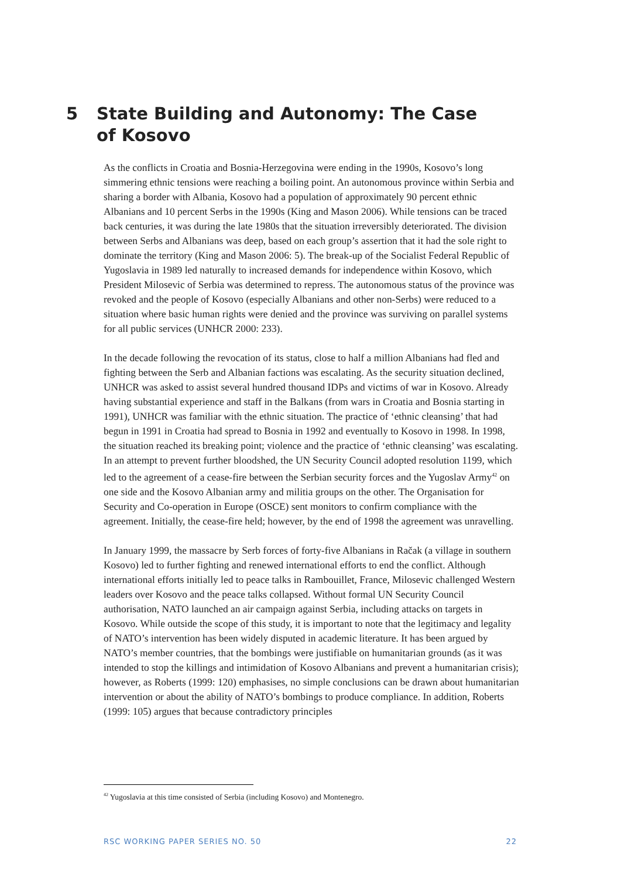5 State Building and Autonomy: The Case of Kosovo
As the conflicts in Croatia and Bosnia-Herzegovina were ending in the 1990s, Kosovo’s long simmering ethnic tensions were reaching a boiling point. An autonomous province within Serbia and sharing a border with Albania, Kosovo had a population of approximately 90 percent ethnic Albanians and 10 percent Serbs in the 1990s (King and Mason 2006). While tensions can be traced back centuries, it was during the late 1980s that the situation irreversibly deteriorated. The division between Serbs and Albanians was deep, based on each group’s assertion that it had the sole right to dominate the territory (King and Mason 2006: 5). The break-up of the Socialist Federal Republic of Yugoslavia in 1989 led naturally to increased demands for independence within Kosovo, which President Milosevic of Serbia was determined to repress. The autonomous status of the province was revoked and the people of Kosovo (especially Albanians and other non-Serbs) were reduced to a situation where basic human rights were denied and the province was surviving on parallel systems for all public services (UNHCR 2000: 233).
In the decade following the revocation of its status, close to half a million Albanians had fled and fighting between the Serb and Albanian factions was escalating. As the security situation declined, UNHCR was asked to assist several hundred thousand IDPs and victims of war in Kosovo. Already having substantial experience and staff in the Balkans (from wars in Croatia and Bosnia starting in 1991), UNHCR was familiar with the ethnic situation. The practice of ‘ethnic cleansing’ that had begun in 1991 in Croatia had spread to Bosnia in 1992 and eventually to Kosovo in 1998. In 1998, the situation reached its breaking point; violence and the practice of ‘ethnic cleansing’ was escalating. In an attempt to prevent further bloodshed, the UN Security Council adopted resolution 1199, which led to the agreement of a cease-fire between the Serbian security forces and the Yugoslav Army<sup>42</sup> on one side and the Kosovo Albanian army and militia groups on the other. The Organisation for Security and Co-operation in Europe (OSCE) sent monitors to confirm compliance with the agreement. Initially, the cease-fire held; however, by the end of 1998 the agreement was unravelling.
In January 1999, the massacre by Serb forces of forty-five Albanians in Račak (a village in southern Kosovo) led to further fighting and renewed international efforts to end the conflict. Although international efforts initially led to peace talks in Rambouillet, France, Milosevic challenged Western leaders over Kosovo and the peace talks collapsed. Without formal UN Security Council authorisation, NATO launched an air campaign against Serbia, including attacks on targets in Kosovo. While outside the scope of this study, it is important to note that the legitimacy and legality of NATO’s intervention has been widely disputed in academic literature. It has been argued by NATO’s member countries, that the bombings were justifiable on humanitarian grounds (as it was intended to stop the killings and intimidation of Kosovo Albanians and prevent a humanitarian crisis); however, as Roberts (1999: 120) emphasises, no simple conclusions can be drawn about humanitarian intervention or about the ability of NATO’s bombings to produce compliance. In addition, Roberts (1999: 105) argues that because contradictory principles
<sup>42</sup> Yugoslavia at this time consisted of Serbia (including Kosovo) and Montenegro.
RSC WORKING PAPER SERIES NO. 50 22